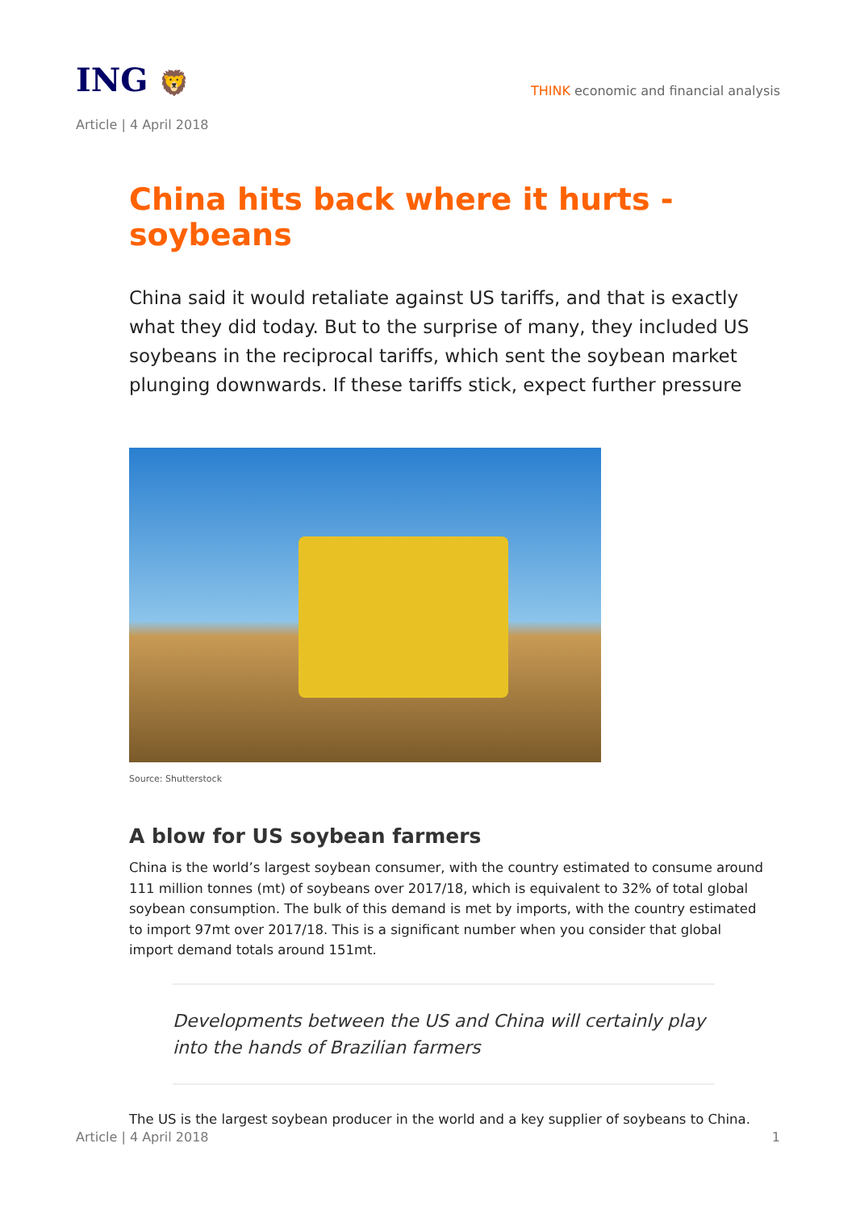ING 🦁
THINK economic and financial analysis
Article | 4 April 2018
China hits back where it hurts - soybeans
China said it would retaliate against US tariffs, and that is exactly what they did today. But to the surprise of many, they included US soybeans in the reciprocal tariffs, which sent the soybean market plunging downwards. If these tariffs stick, expect further pressure
Source: Shutterstock
A blow for US soybean farmers
China is the world’s largest soybean consumer, with the country estimated to consume around 111 million tonnes (mt) of soybeans over 2017/18, which is equivalent to 32% of total global soybean consumption. The bulk of this demand is met by imports, with the country estimated to import 97mt over 2017/18. This is a significant number when you consider that global import demand totals around 151mt.
Developments between the US and China will certainly play into the hands of Brazilian farmers
The US is the largest soybean producer in the world and a key supplier of soybeans to China.
Article | 4 April 2018 1